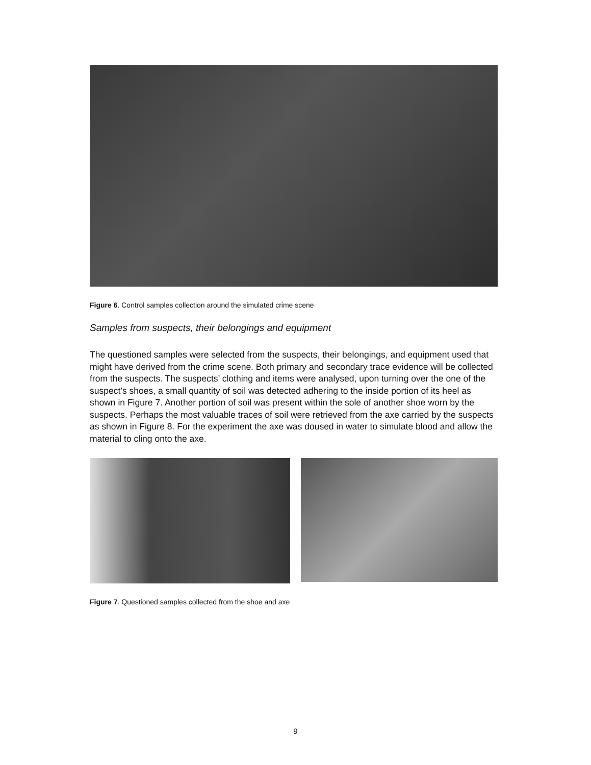Figure 6. Control samples collection around the simulated crime scene
Samples from suspects, their belongings and equipment
The questioned samples were selected from the suspects, their belongings, and equipment used that might have derived from the crime scene. Both primary and secondary trace evidence will be collected from the suspects. The suspects’ clothing and items were analysed, upon turning over the one of the suspect’s shoes, a small quantity of soil was detected adhering to the inside portion of its heel as shown in Figure 7. Another portion of soil was present within the sole of another shoe worn by the suspects. Perhaps the most valuable traces of soil were retrieved from the axe carried by the suspects as shown in Figure 8. For the experiment the axe was doused in water to simulate blood and allow the material to cling onto the axe.
Figure 7. Questioned samples collected from the shoe and axe
9